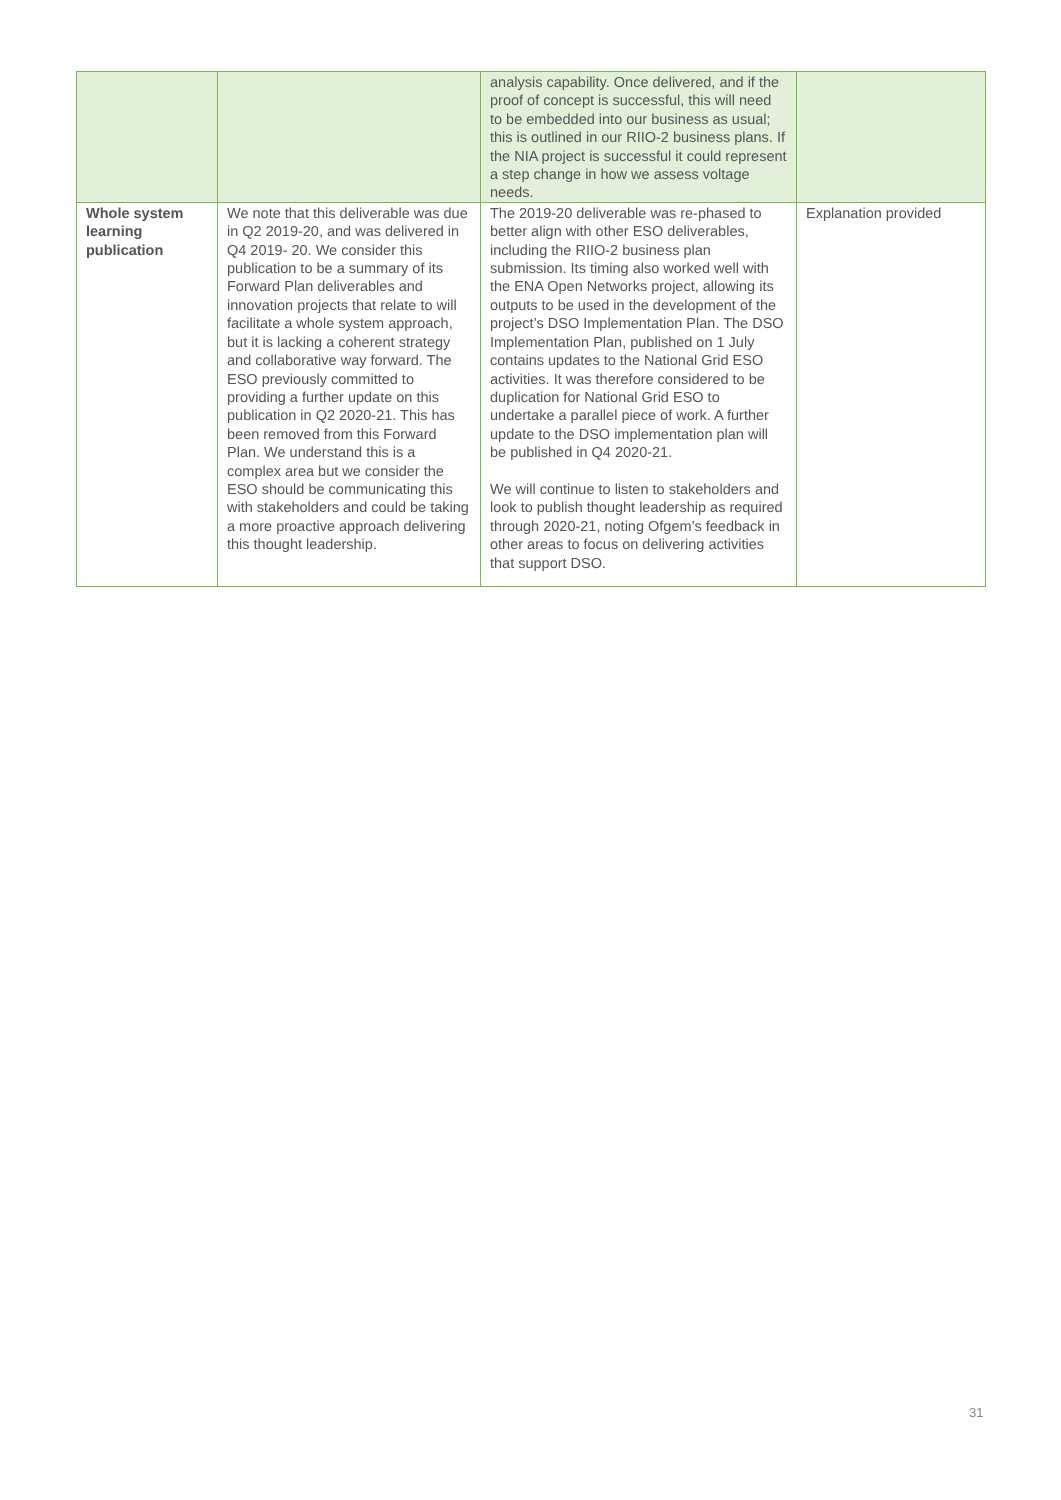| | | analysis capability. Once delivered, and if the proof of concept is successful, this will need to be embedded into our business as usual; this is outlined in our RIIO-2 business plans. If the NIA project is successful it could represent a step change in how we assess voltage needs. | |
| Whole system learning publication | We note that this deliverable was due in Q2 2019-20, and was delivered in Q4 2019- 20. We consider this publication to be a summary of its Forward Plan deliverables and innovation projects that relate to will facilitate a whole system approach, but it is lacking a coherent strategy and collaborative way forward. The ESO previously committed to providing a further update on this publication in Q2 2020-21. This has been removed from this Forward Plan. We understand this is a complex area but we consider the ESO should be communicating this with stakeholders and could be taking a more proactive approach delivering this thought leadership. | The 2019-20 deliverable was re-phased to better align with other ESO deliverables, including the RIIO-2 business plan submission. Its timing also worked well with the ENA Open Networks project, allowing its outputs to be used in the development of the project’s DSO Implementation Plan. The DSO Implementation Plan, published on 1 July contains updates to the National Grid ESO activities. It was therefore considered to be duplication for National Grid ESO to undertake a parallel piece of work. A further update to the DSO implementation plan will be published in Q4 2020-21. We will continue to listen to stakeholders and look to publish thought leadership as required through 2020-21, noting Ofgem’s feedback in other areas to focus on delivering activities that support DSO. | Explanation provided |
31